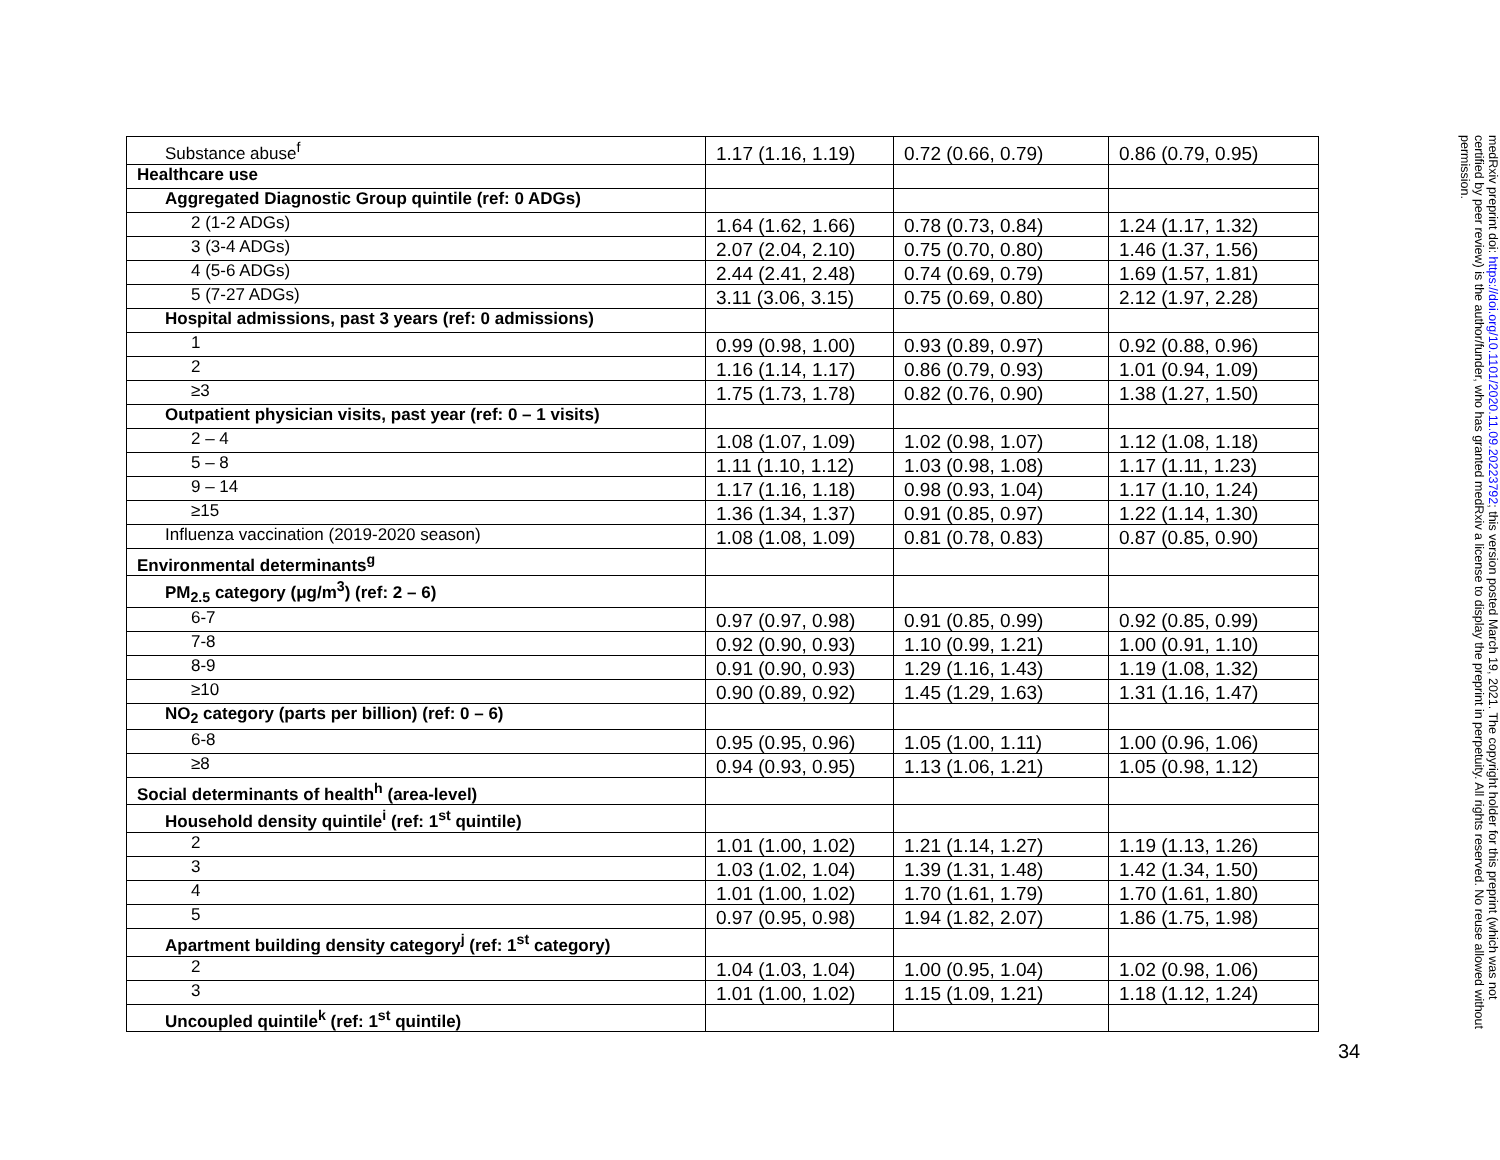| Substance abuse<sup>f</sup> | 1.17 (1.16, 1.19) | 0.72 (0.66, 0.79) | 0.86 (0.79, 0.95) |
| Healthcare use | | | |
| Aggregated Diagnostic Group quintile (ref: 0 ADGs) | | | |
| 2 (1-2 ADGs) | 1.64 (1.62, 1.66) | 0.78 (0.73, 0.84) | 1.24 (1.17, 1.32) |
| 3 (3-4 ADGs) | 2.07 (2.04, 2.10) | 0.75 (0.70, 0.80) | 1.46 (1.37, 1.56) |
| 4 (5-6 ADGs) | 2.44 (2.41, 2.48) | 0.74 (0.69, 0.79) | 1.69 (1.57, 1.81) |
| 5 (7-27 ADGs) | 3.11 (3.06, 3.15) | 0.75 (0.69, 0.80) | 2.12 (1.97, 2.28) |
| Hospital admissions, past 3 years (ref: 0 admissions) | | | |
| 1 | 0.99 (0.98, 1.00) | 0.93 (0.89, 0.97) | 0.92 (0.88, 0.96) |
| 2 | 1.16 (1.14, 1.17) | 0.86 (0.79, 0.93) | 1.01 (0.94, 1.09) |
| ≥3 | 1.75 (1.73, 1.78) | 0.82 (0.76, 0.90) | 1.38 (1.27, 1.50) |
| Outpatient physician visits, past year (ref: 0 – 1 visits) | | | |
| 2 – 4 | 1.08 (1.07, 1.09) | 1.02 (0.98, 1.07) | 1.12 (1.08, 1.18) |
| 5 – 8 | 1.11 (1.10, 1.12) | 1.03 (0.98, 1.08) | 1.17 (1.11, 1.23) |
| 9 – 14 | 1.17 (1.16, 1.18) | 0.98 (0.93, 1.04) | 1.17 (1.10, 1.24) |
| ≥15 | 1.36 (1.34, 1.37) | 0.91 (0.85, 0.97) | 1.22 (1.14, 1.30) |
| Influenza vaccination (2019-2020 season) | 1.08 (1.08, 1.09) | 0.81 (0.78, 0.83) | 0.87 (0.85, 0.90) |
| Environmental determinants<sup>g</sup> | | | |
| PM<sub>2.5</sub> category (μg/m<sup>3</sup>) (ref: 2 – 6) | | | |
| 6-7 | 0.97 (0.97, 0.98) | 0.91 (0.85, 0.99) | 0.92 (0.85, 0.99) |
| 7-8 | 0.92 (0.90, 0.93) | 1.10 (0.99, 1.21) | 1.00 (0.91, 1.10) |
| 8-9 | 0.91 (0.90, 0.93) | 1.29 (1.16, 1.43) | 1.19 (1.08, 1.32) |
| ≥10 | 0.90 (0.89, 0.92) | 1.45 (1.29, 1.63) | 1.31 (1.16, 1.47) |
| NO<sub>2</sub> category (parts per billion) (ref: 0 – 6) | | | |
| 6-8 | 0.95 (0.95, 0.96) | 1.05 (1.00, 1.11) | 1.00 (0.96, 1.06) |
| ≥8 | 0.94 (0.93, 0.95) | 1.13 (1.06, 1.21) | 1.05 (0.98, 1.12) |
| Social determinants of health<sup>h</sup> (area-level) | | | |
| Household density quintile<sup>i</sup> (ref: 1<sup>st</sup> quintile) | | | |
| 2 | 1.01 (1.00, 1.02) | 1.21 (1.14, 1.27) | 1.19 (1.13, 1.26) |
| 3 | 1.03 (1.02, 1.04) | 1.39 (1.31, 1.48) | 1.42 (1.34, 1.50) |
| 4 | 1.01 (1.00, 1.02) | 1.70 (1.61, 1.79) | 1.70 (1.61, 1.80) |
| 5 | 0.97 (0.95, 0.98) | 1.94 (1.82, 2.07) | 1.86 (1.75, 1.98) |
| Apartment building density category<sup>j</sup> (ref: 1<sup>st</sup> category) | | | |
| 2 | 1.04 (1.03, 1.04) | 1.00 (0.95, 1.04) | 1.02 (0.98, 1.06) |
| 3 | 1.01 (1.00, 1.02) | 1.15 (1.09, 1.21) | 1.18 (1.12, 1.24) |
| Uncoupled quintile<sup>k</sup> (ref: 1<sup>st</sup> quintile) | | | |
34
medRxiv preprint doi: https://doi.org/10.1101/2020.11.09.20223792; this version posted March 19, 2021. The copyright holder for this preprint (which was not certified by peer review) is the author/funder, who has granted medRxiv a license to display the preprint in perpetuity. All rights reserved. No reuse allowed without permission.